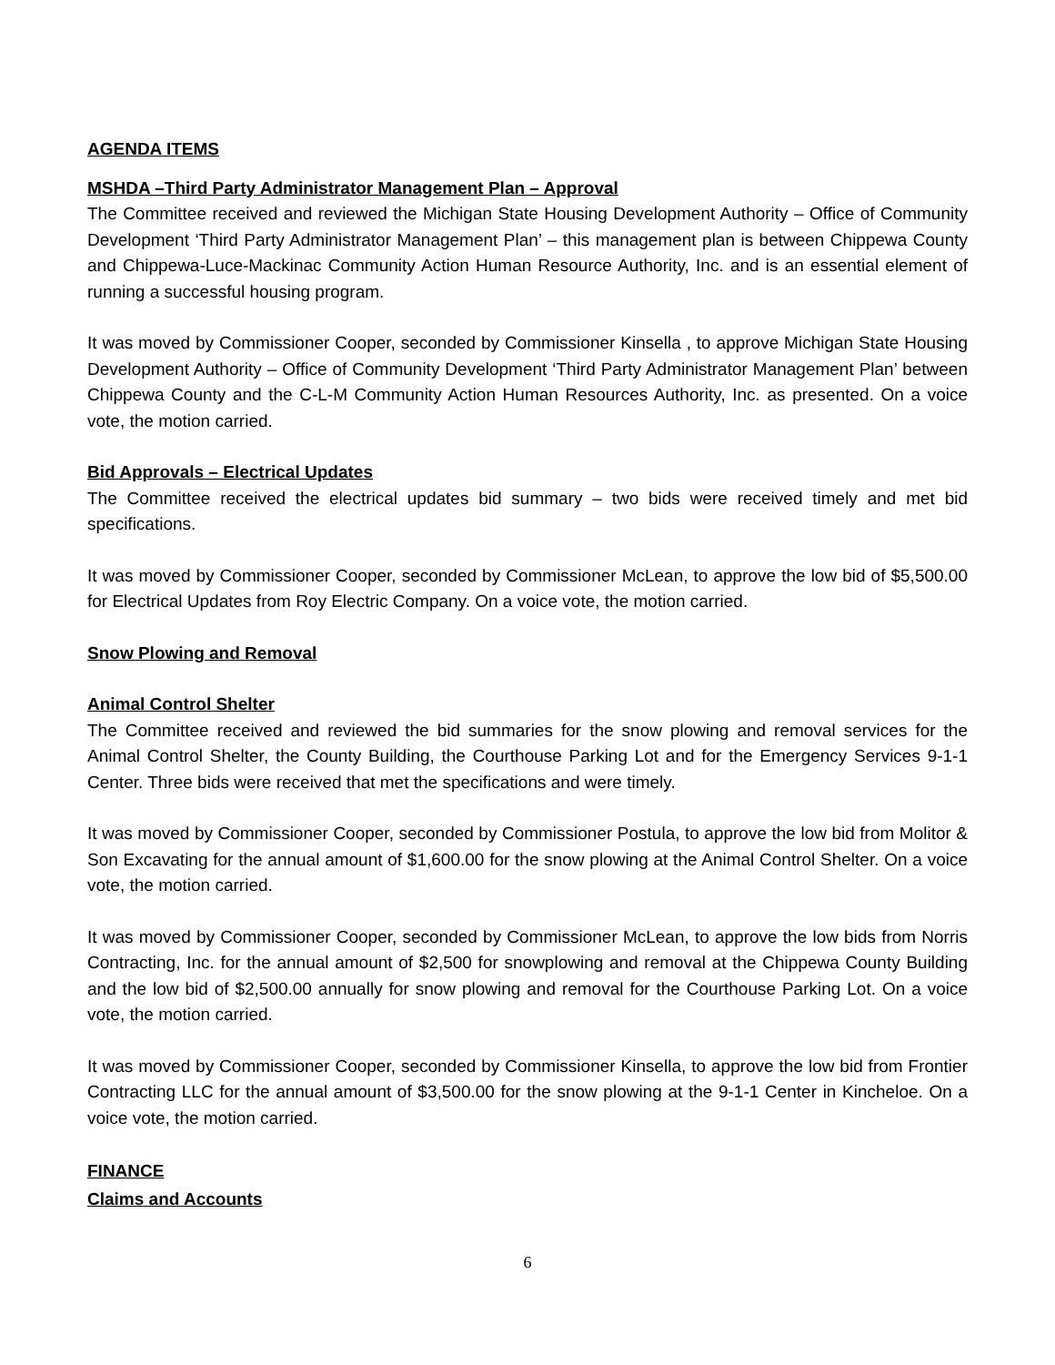AGENDA ITEMS
MSHDA –Third Party Administrator Management Plan – Approval
The Committee received and reviewed the Michigan State Housing Development Authority – Office of Community Development ‘Third Party Administrator Management Plan’ – this management plan is between Chippewa County and Chippewa-Luce-Mackinac Community Action Human Resource Authority, Inc. and is an essential element of running a successful housing program.
It was moved by Commissioner Cooper, seconded by Commissioner Kinsella , to approve Michigan State Housing Development Authority – Office of Community Development ‘Third Party Administrator Management Plan’ between Chippewa County and the C-L-M Community Action Human Resources Authority, Inc. as presented. On a voice vote, the motion carried.
Bid Approvals – Electrical Updates
The Committee received the electrical updates bid summary – two bids were received timely and met bid specifications.
It was moved by Commissioner Cooper, seconded by Commissioner McLean, to approve the low bid of $5,500.00 for Electrical Updates from Roy Electric Company. On a voice vote, the motion carried.
Snow Plowing and Removal
Animal Control Shelter
The Committee received and reviewed the bid summaries for the snow plowing and removal services for the Animal Control Shelter, the County Building, the Courthouse Parking Lot and for the Emergency Services 9-1-1 Center. Three bids were received that met the specifications and were timely.
It was moved by Commissioner Cooper, seconded by Commissioner Postula, to approve the low bid from Molitor & Son Excavating for the annual amount of $1,600.00 for the snow plowing at the Animal Control Shelter. On a voice vote, the motion carried.
It was moved by Commissioner Cooper, seconded by Commissioner McLean, to approve the low bids from Norris Contracting, Inc. for the annual amount of $2,500 for snowplowing and removal at the Chippewa County Building and the low bid of $2,500.00 annually for snow plowing and removal for the Courthouse Parking Lot. On a voice vote, the motion carried.
It was moved by Commissioner Cooper, seconded by Commissioner Kinsella, to approve the low bid from Frontier Contracting LLC for the annual amount of $3,500.00 for the snow plowing at the 9-1-1 Center in Kincheloe. On a voice vote, the motion carried.
FINANCE
Claims and Accounts
6